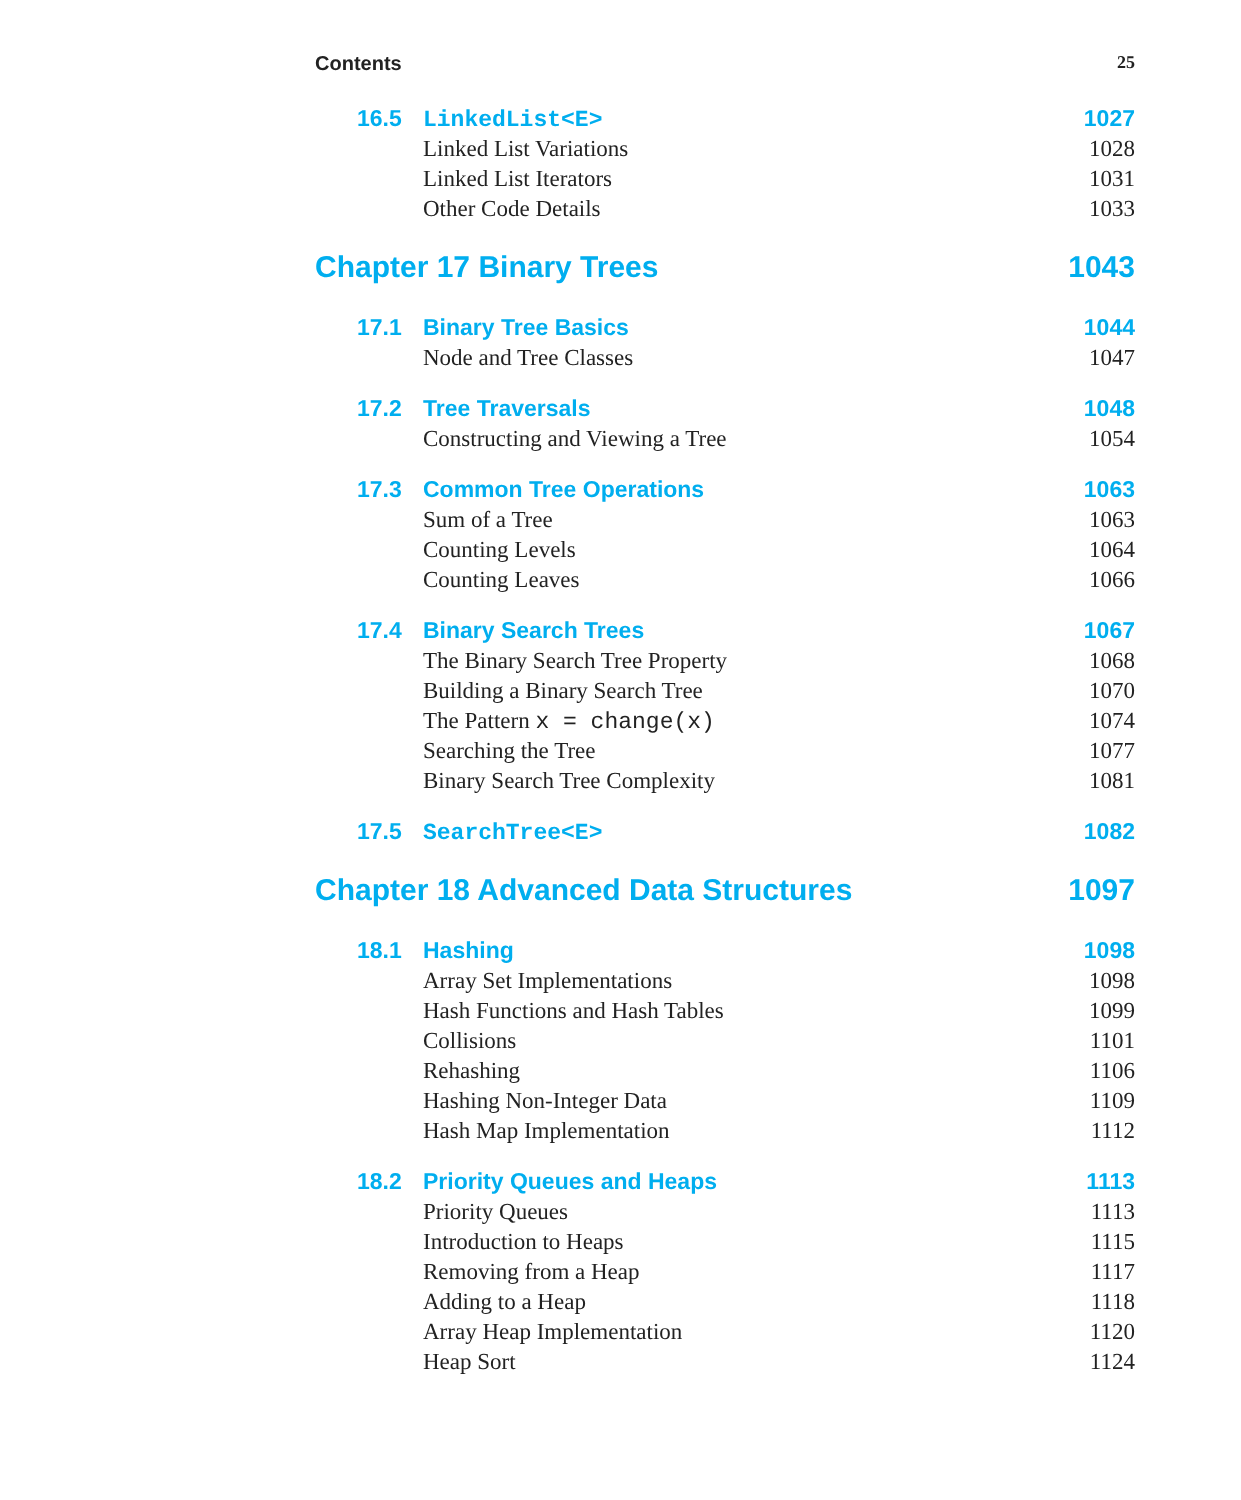Contents 25
16.5 LinkedList<E> 1027
Linked List Variations 1028
Linked List Iterators 1031
Other Code Details 1033
Chapter 17 Binary Trees 1043
17.1 Binary Tree Basics 1044
Node and Tree Classes 1047
17.2 Tree Traversals 1048
Constructing and Viewing a Tree 1054
17.3 Common Tree Operations 1063
Sum of a Tree 1063
Counting Levels 1064
Counting Leaves 1066
17.4 Binary Search Trees 1067
The Binary Search Tree Property 1068
Building a Binary Search Tree 1070
The Pattern x = change(x) 1074
Searching the Tree 1077
Binary Search Tree Complexity 1081
17.5 SearchTree<E> 1082
Chapter 18 Advanced Data Structures 1097
18.1 Hashing 1098
Array Set Implementations 1098
Hash Functions and Hash Tables 1099
Collisions 1101
Rehashing 1106
Hashing Non-Integer Data 1109
Hash Map Implementation 1112
18.2 Priority Queues and Heaps 1113
Priority Queues 1113
Introduction to Heaps 1115
Removing from a Heap 1117
Adding to a Heap 1118
Array Heap Implementation 1120
Heap Sort 1124